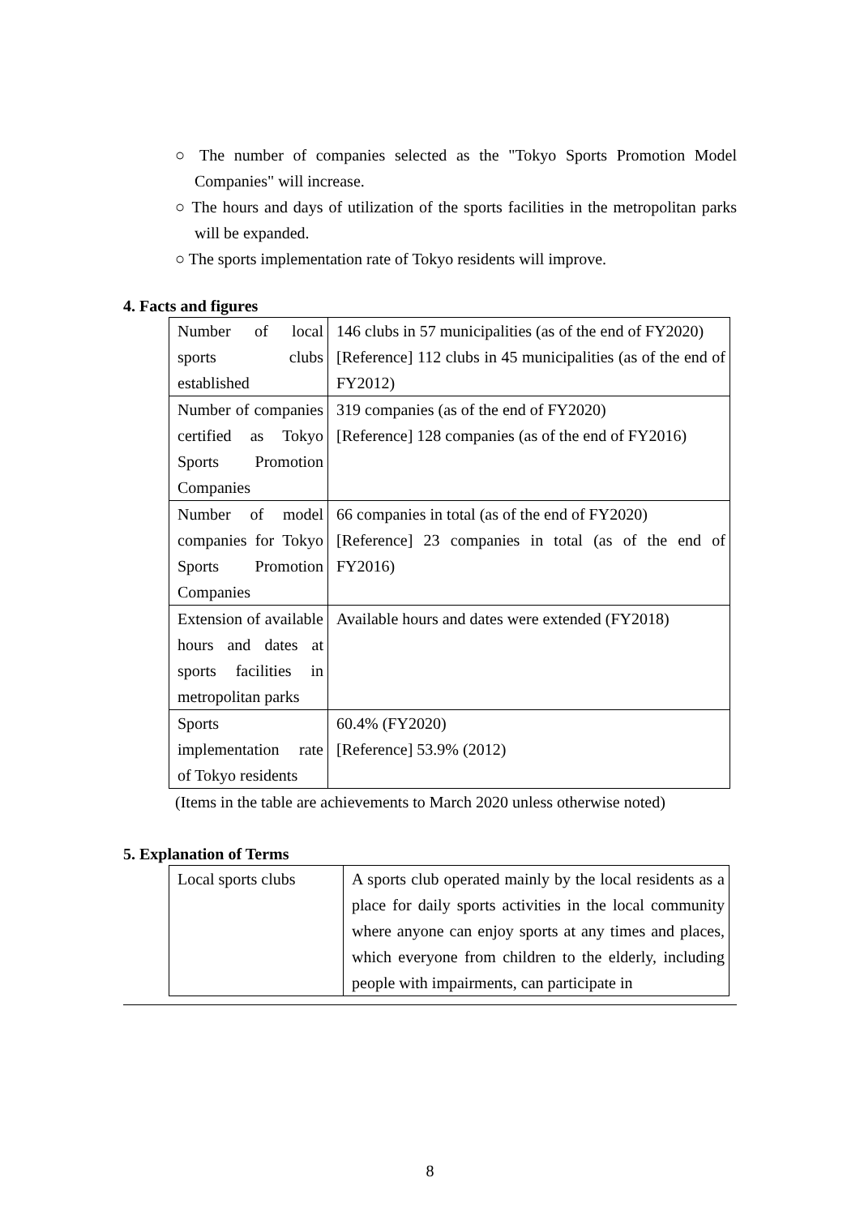○ The number of companies selected as the "Tokyo Sports Promotion Model Companies" will increase.
○ The hours and days of utilization of the sports facilities in the metropolitan parks will be expanded.
○ The sports implementation rate of Tokyo residents will improve.
4. Facts and figures
| Number of local sports clubs established | 146 clubs in 57 municipalities (as of the end of FY2020) [Reference] 112 clubs in 45 municipalities (as of the end of FY2012) |
| Number of companies certified as Tokyo Sports Promotion Companies | 319 companies (as of the end of FY2020) [Reference] 128 companies (as of the end of FY2016) |
| Number of model companies for Tokyo Sports Promotion Companies | 66 companies in total (as of the end of FY2020) [Reference] 23 companies in total (as of the end of FY2016) |
| Extension of available hours and dates at sports facilities in metropolitan parks | Available hours and dates were extended (FY2018) |
| Sports implementation rate of Tokyo residents | 60.4% (FY2020) [Reference] 53.9% (2012) |
(Items in the table are achievements to March 2020 unless otherwise noted)
5. Explanation of Terms
| Local sports clubs | A sports club operated mainly by the local residents as a place for daily sports activities in the local community where anyone can enjoy sports at any times and places, which everyone from children to the elderly, including people with impairments, can participate in |
8